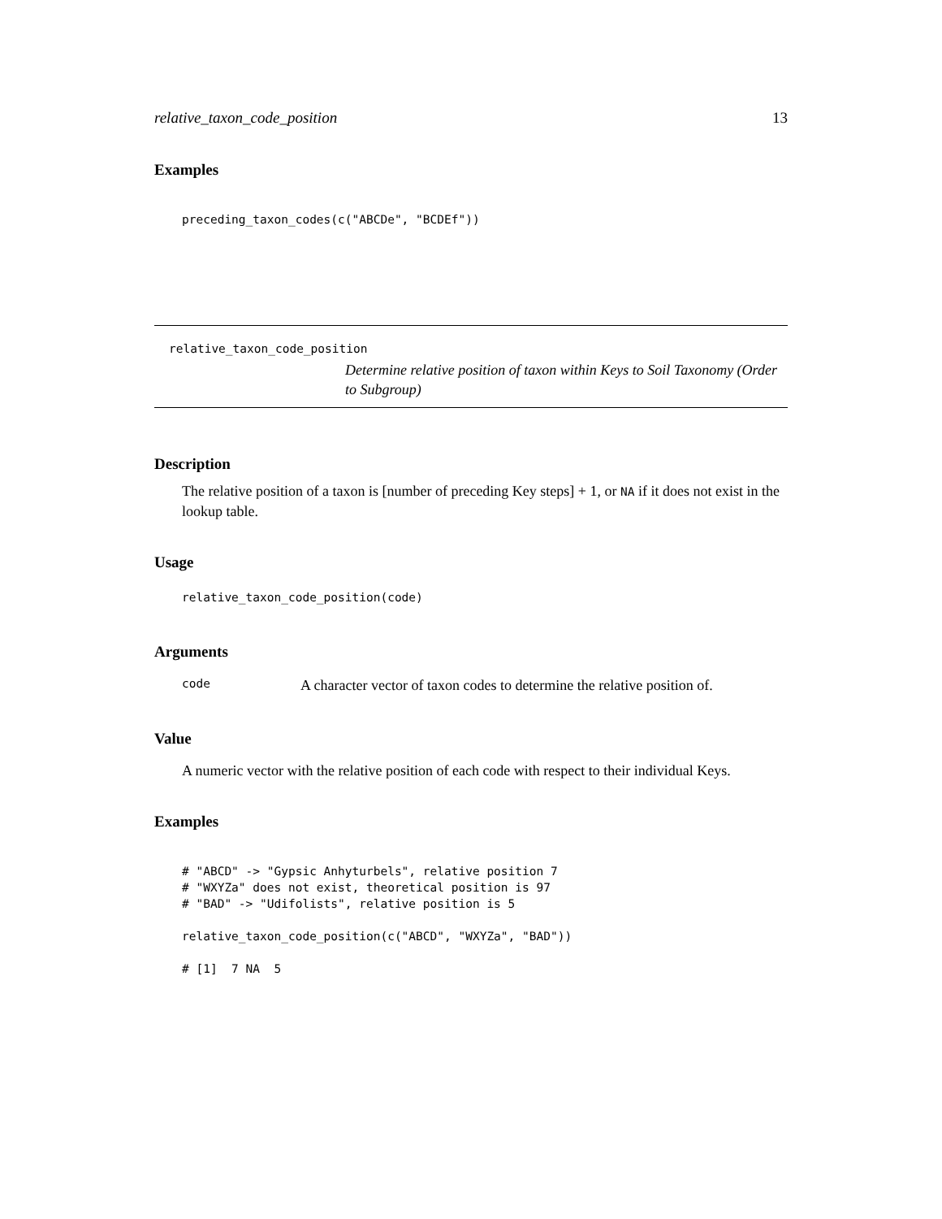relative_taxon_code_position 13
Examples
preceding_taxon_codes(c("ABCDe", "BCDEf"))
relative_taxon_code_position
Determine relative position of taxon within Keys to Soil Taxonomy (Order to Subgroup)
Description
The relative position of a taxon is [number of preceding Key steps] + 1, or NA if it does not exist in the lookup table.
Usage
relative_taxon_code_position(code)
Arguments
code A character vector of taxon codes to determine the relative position of.
Value
A numeric vector with the relative position of each code with respect to their individual Keys.
Examples
# "ABCD" -> "Gypsic Anhyturbels", relative position 7
# "WXYZa" does not exist, theoretical position is 97
# "BAD" -> "Udifolists", relative position is 5

relative_taxon_code_position(c("ABCD", "WXYZa", "BAD"))

# [1]  7 NA  5